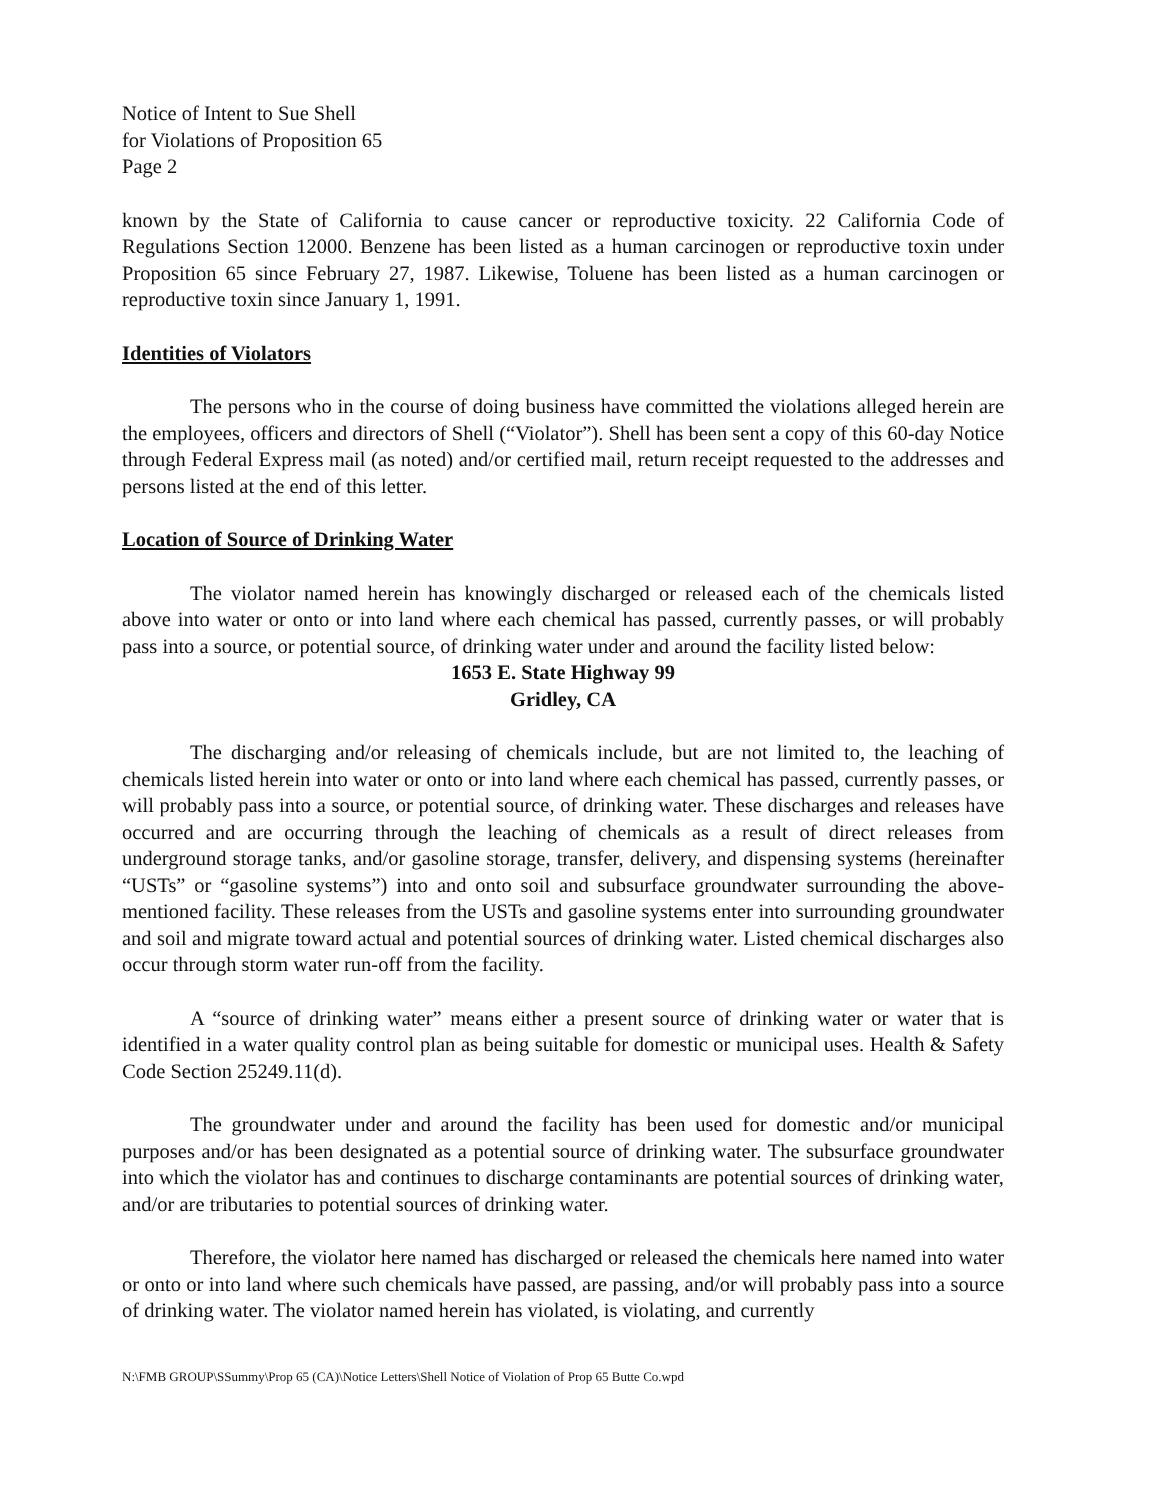Notice of Intent to Sue Shell
for Violations of Proposition 65
Page 2
known by the State of California to cause cancer or reproductive toxicity. 22 California Code of Regulations Section 12000. Benzene has been listed as a human carcinogen or reproductive toxin under Proposition 65 since February 27, 1987. Likewise, Toluene has been listed as a human carcinogen or reproductive toxin since January 1, 1991.
Identities of Violators
The persons who in the course of doing business have committed the violations alleged herein are the employees, officers and directors of Shell (“Violator”). Shell has been sent a copy of this 60-day Notice through Federal Express mail (as noted) and/or certified mail, return receipt requested to the addresses and persons listed at the end of this letter.
Location of Source of Drinking Water
The violator named herein has knowingly discharged or released each of the chemicals listed above into water or onto or into land where each chemical has passed, currently passes, or will probably pass into a source, or potential source, of drinking water under and around the facility listed below:
1653 E. State Highway 99
Gridley, CA
The discharging and/or releasing of chemicals include, but are not limited to, the leaching of chemicals listed herein into water or onto or into land where each chemical has passed, currently passes, or will probably pass into a source, or potential source, of drinking water. These discharges and releases have occurred and are occurring through the leaching of chemicals as a result of direct releases from underground storage tanks, and/or gasoline storage, transfer, delivery, and dispensing systems (hereinafter “USTs” or “gasoline systems”) into and onto soil and subsurface groundwater surrounding the above-mentioned facility. These releases from the USTs and gasoline systems enter into surrounding groundwater and soil and migrate toward actual and potential sources of drinking water. Listed chemical discharges also occur through storm water run-off from the facility.
A “source of drinking water” means either a present source of drinking water or water that is identified in a water quality control plan as being suitable for domestic or municipal uses. Health & Safety Code Section 25249.11(d).
The groundwater under and around the facility has been used for domestic and/or municipal purposes and/or has been designated as a potential source of drinking water. The subsurface groundwater into which the violator has and continues to discharge contaminants are potential sources of drinking water, and/or are tributaries to potential sources of drinking water.
Therefore, the violator here named has discharged or released the chemicals here named into water or onto or into land where such chemicals have passed, are passing, and/or will probably pass into a source of drinking water. The violator named herein has violated, is violating, and currently
N:\FMB GROUP\SSummy\Prop 65 (CA)\Notice Letters\Shell Notice of Violation of Prop 65 Butte Co.wpd